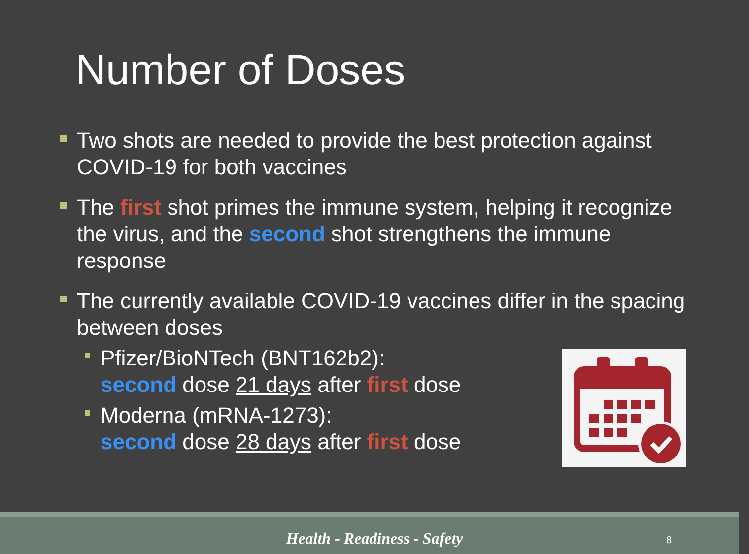Number of Doses
Two shots are needed to provide the best protection against COVID-19 for both vaccines
The first shot primes the immune system, helping it recognize the virus, and the second shot strengthens the immune response
The currently available COVID-19 vaccines differ in the spacing between doses
Pfizer/BioNTech (BNT162b2):
second dose 21 days after first dose
Moderna (mRNA-1273):
second dose 28 days after first dose
Health - Readiness - Safety 8